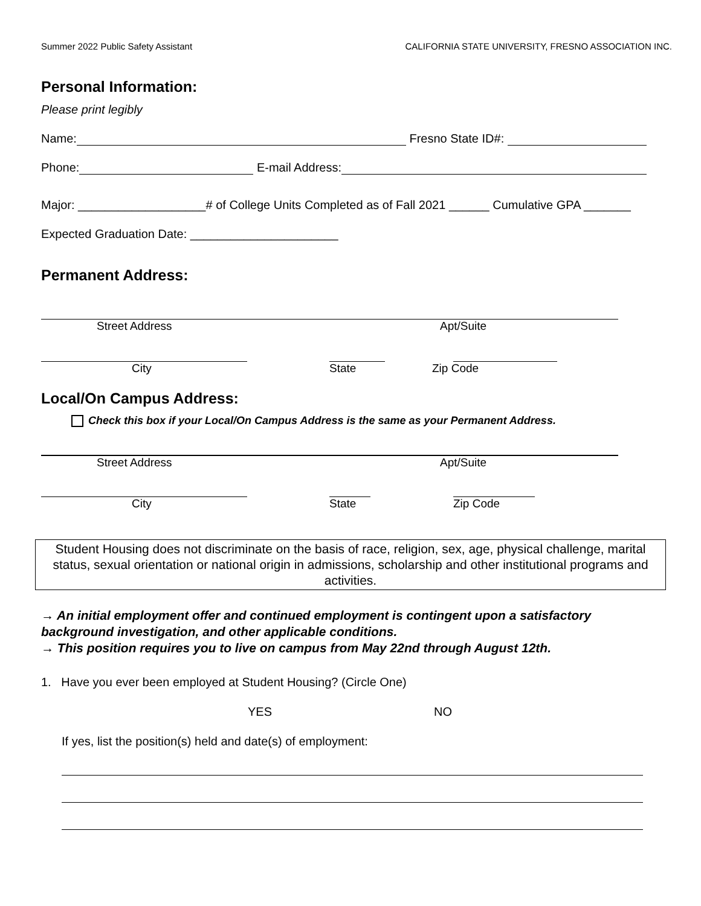Summer 2022 Public Safety Assistant CALIFORNIA STATE UNIVERSITY, FRESNO ASSOCIATION INC.
Personal Information:
Please print legibly
Name: Fresno State ID#:
Phone: E-mail Address:
Major: ___________________# of College Units Completed as of Fall 2021 ______ Cumulative GPA _______
Expected Graduation Date: ______________________
Permanent Address:
Street Address Apt/Suite
City State Zip Code
Local/On Campus Address:
Check this box if your Local/On Campus Address is the same as your Permanent Address.
Street Address Apt/Suite
City State Zip Code
Student Housing does not discriminate on the basis of race, religion, sex, age, physical challenge, marital status, sexual orientation or national origin in admissions, scholarship and other institutional programs and activities.
→ An initial employment offer and continued employment is contingent upon a satisfactory background investigation, and other applicable conditions.
→ This position requires you to live on campus from May 22nd through August 12th.
1. Have you ever been employed at Student Housing? (Circle One)
YES NO
If yes, list the position(s) held and date(s) of employment: